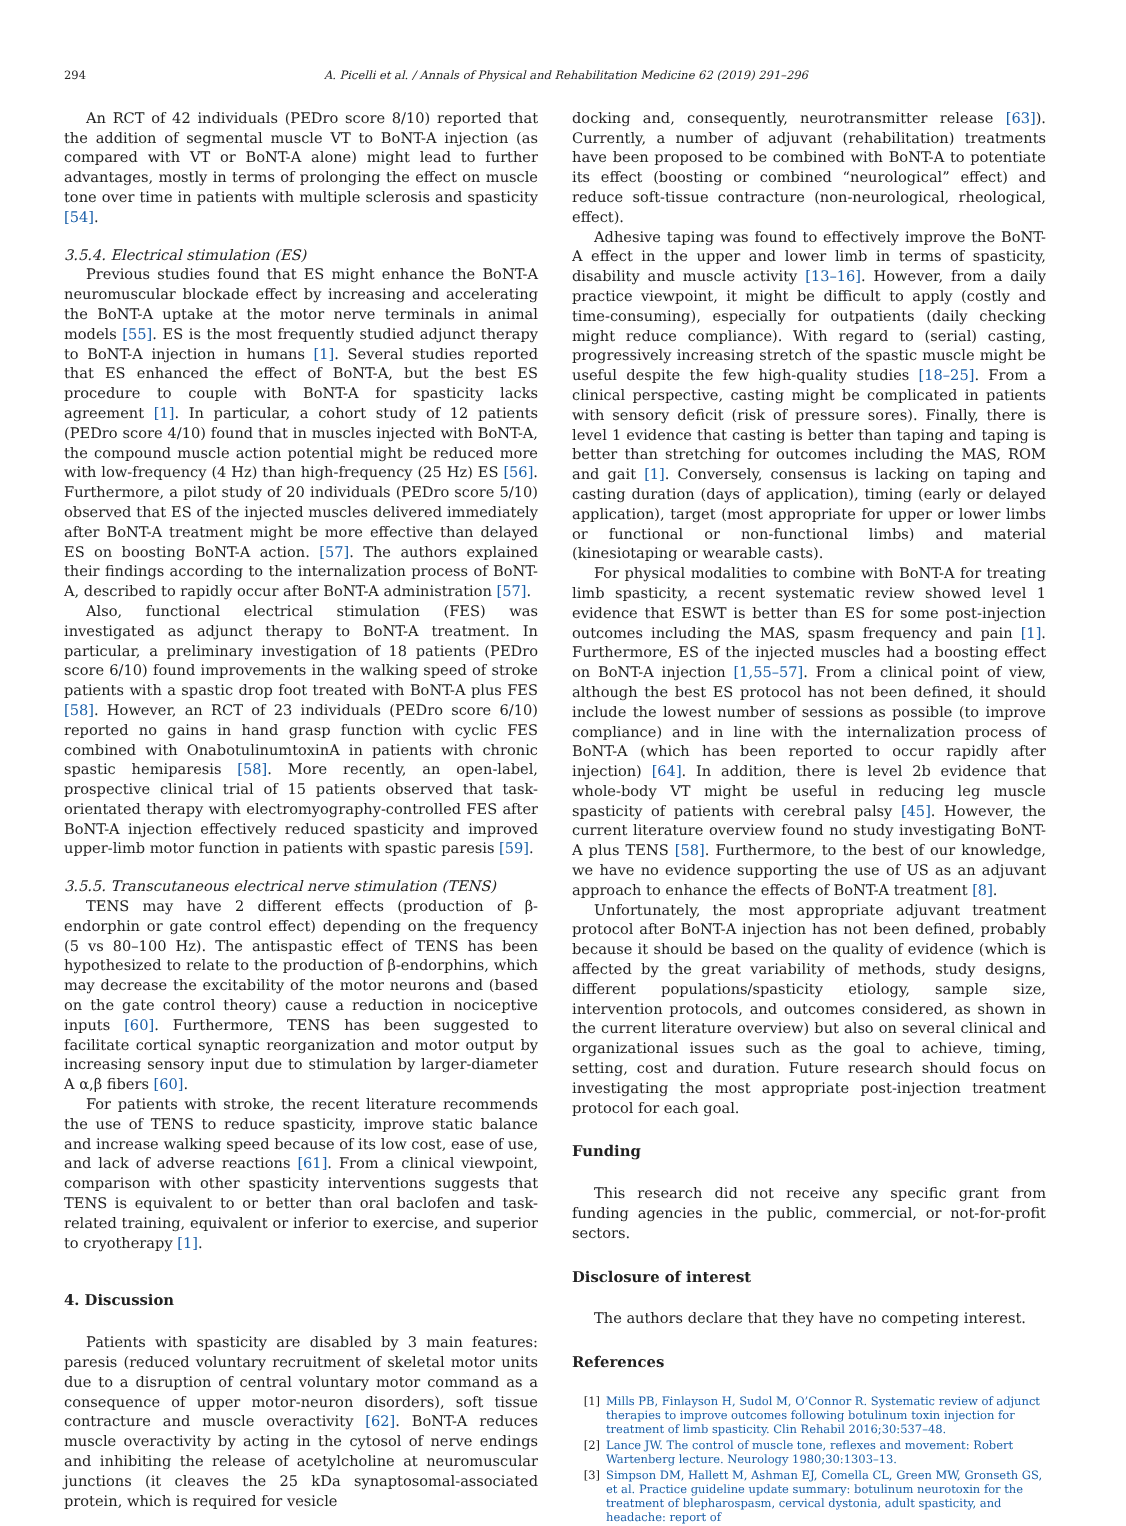294 A. Picelli et al. / Annals of Physical and Rehabilitation Medicine 62 (2019) 291–296
An RCT of 42 individuals (PEDro score 8/10) reported that the addition of segmental muscle VT to BoNT-A injection (as compared with VT or BoNT-A alone) might lead to further advantages, mostly in terms of prolonging the effect on muscle tone over time in patients with multiple sclerosis and spasticity [54].
3.5.4. Electrical stimulation (ES)
Previous studies found that ES might enhance the BoNT-A neuromuscular blockade effect by increasing and accelerating the BoNT-A uptake at the motor nerve terminals in animal models [55]. ES is the most frequently studied adjunct therapy to BoNT-A injection in humans [1]. Several studies reported that ES enhanced the effect of BoNT-A, but the best ES procedure to couple with BoNT-A for spasticity lacks agreement [1]. In particular, a cohort study of 12 patients (PEDro score 4/10) found that in muscles injected with BoNT-A, the compound muscle action potential might be reduced more with low-frequency (4 Hz) than high-frequency (25 Hz) ES [56]. Furthermore, a pilot study of 20 individuals (PEDro score 5/10) observed that ES of the injected muscles delivered immediately after BoNT-A treatment might be more effective than delayed ES on boosting BoNT-A action. [57]. The authors explained their findings according to the internalization process of BoNT-A, described to rapidly occur after BoNT-A administration [57].
Also, functional electrical stimulation (FES) was investigated as adjunct therapy to BoNT-A treatment. In particular, a preliminary investigation of 18 patients (PEDro score 6/10) found improvements in the walking speed of stroke patients with a spastic drop foot treated with BoNT-A plus FES [58]. However, an RCT of 23 individuals (PEDro score 6/10) reported no gains in hand grasp function with cyclic FES combined with OnabotulinumtoxinA in patients with chronic spastic hemiparesis [58]. More recently, an open-label, prospective clinical trial of 15 patients observed that task-orientated therapy with electromyography-controlled FES after BoNT-A injection effectively reduced spasticity and improved upper-limb motor function in patients with spastic paresis [59].
3.5.5. Transcutaneous electrical nerve stimulation (TENS)
TENS may have 2 different effects (production of β-endorphin or gate control effect) depending on the frequency (5 vs 80–100 Hz). The antispastic effect of TENS has been hypothesized to relate to the production of β-endorphins, which may decrease the excitability of the motor neurons and (based on the gate control theory) cause a reduction in nociceptive inputs [60]. Furthermore, TENS has been suggested to facilitate cortical synaptic reorganization and motor output by increasing sensory input due to stimulation by larger-diameter A α,β fibers [60].
For patients with stroke, the recent literature recommends the use of TENS to reduce spasticity, improve static balance and increase walking speed because of its low cost, ease of use, and lack of adverse reactions [61]. From a clinical viewpoint, comparison with other spasticity interventions suggests that TENS is equivalent to or better than oral baclofen and task-related training, equivalent or inferior to exercise, and superior to cryotherapy [1].
4. Discussion
Patients with spasticity are disabled by 3 main features: paresis (reduced voluntary recruitment of skeletal motor units due to a disruption of central voluntary motor command as a consequence of upper motor-neuron disorders), soft tissue contracture and muscle overactivity [62]. BoNT-A reduces muscle overactivity by acting in the cytosol of nerve endings and inhibiting the release of acetylcholine at neuromuscular junctions (it cleaves the 25 kDa synaptosomal-associated protein, which is required for vesicle
docking and, consequently, neurotransmitter release [63]). Currently, a number of adjuvant (rehabilitation) treatments have been proposed to be combined with BoNT-A to potentiate its effect (boosting or combined “neurological” effect) and reduce soft-tissue contracture (non-neurological, rheological, effect).
Adhesive taping was found to effectively improve the BoNT-A effect in the upper and lower limb in terms of spasticity, disability and muscle activity [13–16]. However, from a daily practice viewpoint, it might be difficult to apply (costly and time-consuming), especially for outpatients (daily checking might reduce compliance). With regard to (serial) casting, progressively increasing stretch of the spastic muscle might be useful despite the few high-quality studies [18–25]. From a clinical perspective, casting might be complicated in patients with sensory deficit (risk of pressure sores). Finally, there is level 1 evidence that casting is better than taping and taping is better than stretching for outcomes including the MAS, ROM and gait [1]. Conversely, consensus is lacking on taping and casting duration (days of application), timing (early or delayed application), target (most appropriate for upper or lower limbs or functional or non-functional limbs) and material (kinesiotaping or wearable casts).
For physical modalities to combine with BoNT-A for treating limb spasticity, a recent systematic review showed level 1 evidence that ESWT is better than ES for some post-injection outcomes including the MAS, spasm frequency and pain [1]. Furthermore, ES of the injected muscles had a boosting effect on BoNT-A injection [1,55–57]. From a clinical point of view, although the best ES protocol has not been defined, it should include the lowest number of sessions as possible (to improve compliance) and in line with the internalization process of BoNT-A (which has been reported to occur rapidly after injection) [64]. In addition, there is level 2b evidence that whole-body VT might be useful in reducing leg muscle spasticity of patients with cerebral palsy [45]. However, the current literature overview found no study investigating BoNT-A plus TENS [58]. Furthermore, to the best of our knowledge, we have no evidence supporting the use of US as an adjuvant approach to enhance the effects of BoNT-A treatment [8].
Unfortunately, the most appropriate adjuvant treatment protocol after BoNT-A injection has not been defined, probably because it should be based on the quality of evidence (which is affected by the great variability of methods, study designs, different populations/spasticity etiology, sample size, intervention protocols, and outcomes considered, as shown in the current literature overview) but also on several clinical and organizational issues such as the goal to achieve, timing, setting, cost and duration. Future research should focus on investigating the most appropriate post-injection treatment protocol for each goal.
Funding
This research did not receive any specific grant from funding agencies in the public, commercial, or not-for-profit sectors.
Disclosure of interest
The authors declare that they have no competing interest.
References
[1] Mills PB, Finlayson H, Sudol M, O’Connor R. Systematic review of adjunct therapies to improve outcomes following botulinum toxin injection for treatment of limb spasticity. Clin Rehabil 2016;30:537–48.
[2] Lance JW. The control of muscle tone, reflexes and movement: Robert Wartenberg lecture. Neurology 1980;30:1303–13.
[3] Simpson DM, Hallett M, Ashman EJ, Comella CL, Green MW, Gronseth GS, et al. Practice guideline update summary: botulinum neurotoxin for the treatment of blepharospasm, cervical dystonia, adult spasticity, and headache: report of